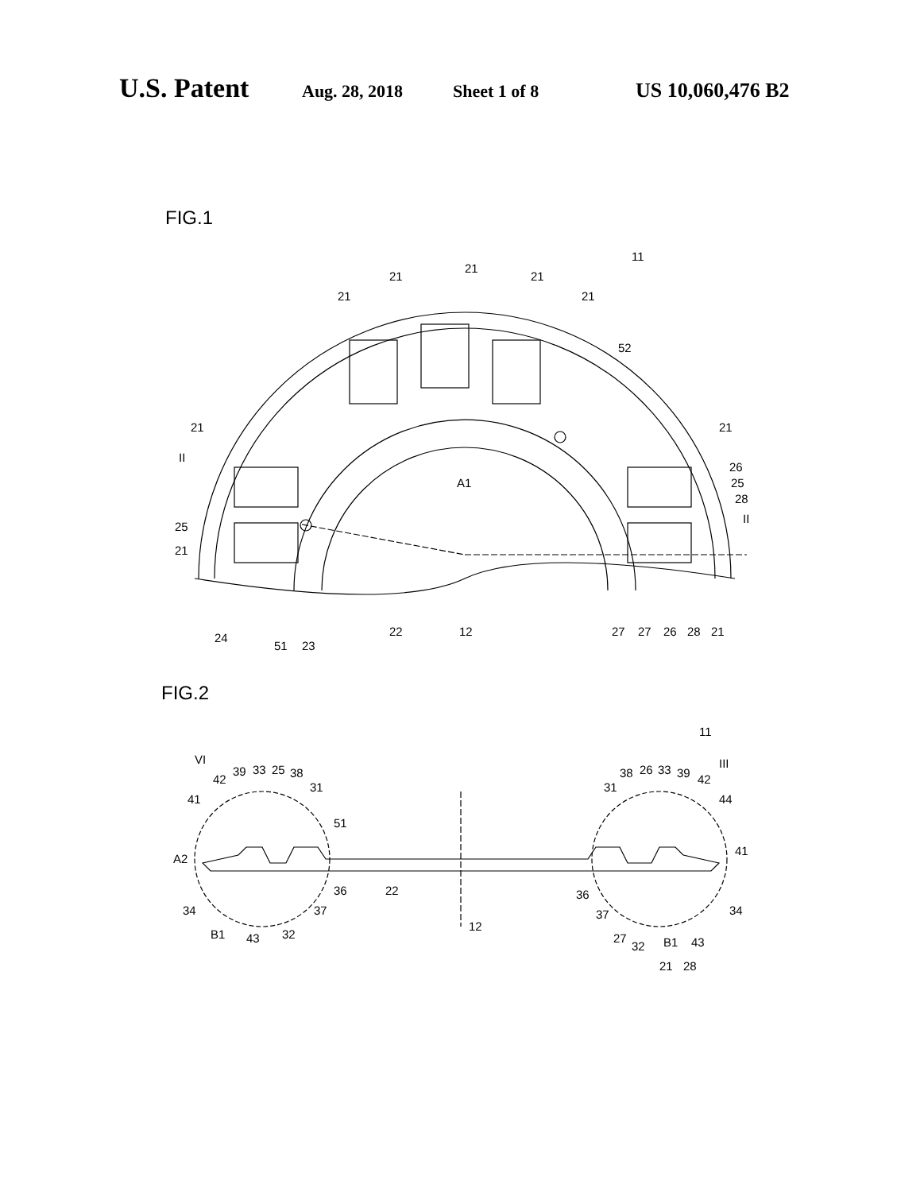U.S. Patent Aug. 28, 2018 Sheet 1 of 8 US 10,060,476 B2
FIG.1
11
21
21
21
21
21
52
21
21
26
25
28
II
II
A1
25
21
24
51
23
22
12
27
27
26
28
21
FIG.2
11
VI
III
42
39
33
25
38
31
41
51
A2
34
B1
43
32
37
36
22
12
31
38
26
33
39
42
44
41
36
37
27
32
21
B1
43
28
34